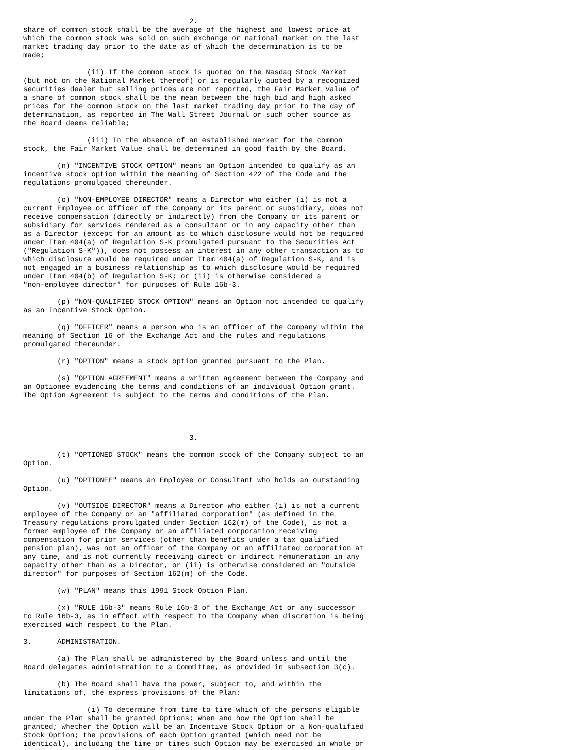2.
share of common stock shall be the average of the highest and lowest price at
which the common stock was sold on such exchange or national market on the last
market trading day prior to the date as of which the determination is to be
made;

               (ii) If the common stock is quoted on the Nasdaq Stock Market
(but not on the National Market thereof) or is regularly quoted by a recognized
securities dealer but selling prices are not reported, the Fair Market Value of
a share of common stock shall be the mean between the high bid and high asked
prices for the common stock on the last market trading day prior to the day of
determination, as reported in The Wall Street Journal or such other source as
the Board deems reliable;

               (iii) In the absence of an established market for the common
stock, the Fair Market Value shall be determined in good faith by the Board.

        (n) "INCENTIVE STOCK OPTION" means an Option intended to qualify as an
incentive stock option within the meaning of Section 422 of the Code and the
regulations promulgated thereunder.

        (o) "NON-EMPLOYEE DIRECTOR" means a Director who either (i) is not a
current Employee or Officer of the Company or its parent or subsidiary, does not
receive compensation (directly or indirectly) from the Company or its parent or
subsidiary for services rendered as a consultant or in any capacity other than
as a Director (except for an amount as to which disclosure would not be required
under Item 404(a) of Regulation S-K promulgated pursuant to the Securities Act
("Regulation S-K")), does not possess an interest in any other transaction as to
which disclosure would be required under Item 404(a) of Regulation S-K, and is
not engaged in a business relationship as to which disclosure would be required
under Item 404(b) of Regulation S-K; or (ii) is otherwise considered a
"non-employee director" for purposes of Rule 16b-3.

        (p) "NON-QUALIFIED STOCK OPTION" means an Option not intended to qualify
as an Incentive Stock Option.

        (q) "OFFICER" means a person who is an officer of the Company within the
meaning of Section 16 of the Exchange Act and the rules and regulations
promulgated thereunder.

        (r) "OPTION" means a stock option granted pursuant to the Plan.

        (s) "OPTION AGREEMENT" means a written agreement between the Company and
an Optionee evidencing the terms and conditions of an individual Option grant.
The Option Agreement is subject to the terms and conditions of the Plan.




                                       3.

        (t) "OPTIONED STOCK" means the common stock of the Company subject to an
Option.

        (u) "OPTIONEE" means an Employee or Consultant who holds an outstanding
Option.

        (v) "OUTSIDE DIRECTOR" means a Director who either (i) is not a current
employee of the Company or an "affiliated corporation" (as defined in the
Treasury regulations promulgated under Section 162(m) of the Code), is not a
former employee of the Company or an affiliated corporation receiving
compensation for prior services (other than benefits under a tax qualified
pension plan), was not an officer of the Company or an affiliated corporation at
any time, and is not currently receiving direct or indirect remuneration in any
capacity other than as a Director, or (ii) is otherwise considered an "outside
director" for purposes of Section 162(m) of the Code.

        (w) "PLAN" means this 1991 Stock Option Plan.

        (x) "RULE 16b-3" means Rule 16b-3 of the Exchange Act or any successor
to Rule 16b-3, as in effect with respect to the Company when discretion is being
exercised with respect to the Plan.

3.      ADMINISTRATION.

        (a) The Plan shall be administered by the Board unless and until the
Board delegates administration to a Committee, as provided in subsection 3(c).

        (b) The Board shall have the power, subject to, and within the
limitations of, the express provisions of the Plan:

               (i) To determine from time to time which of the persons eligible
under the Plan shall be granted Options; when and how the Option shall be
granted; whether the Option will be an Incentive Stock Option or a Non-qualified
Stock Option; the provisions of each Option granted (which need not be
identical), including the time or times such Option may be exercised in whole or